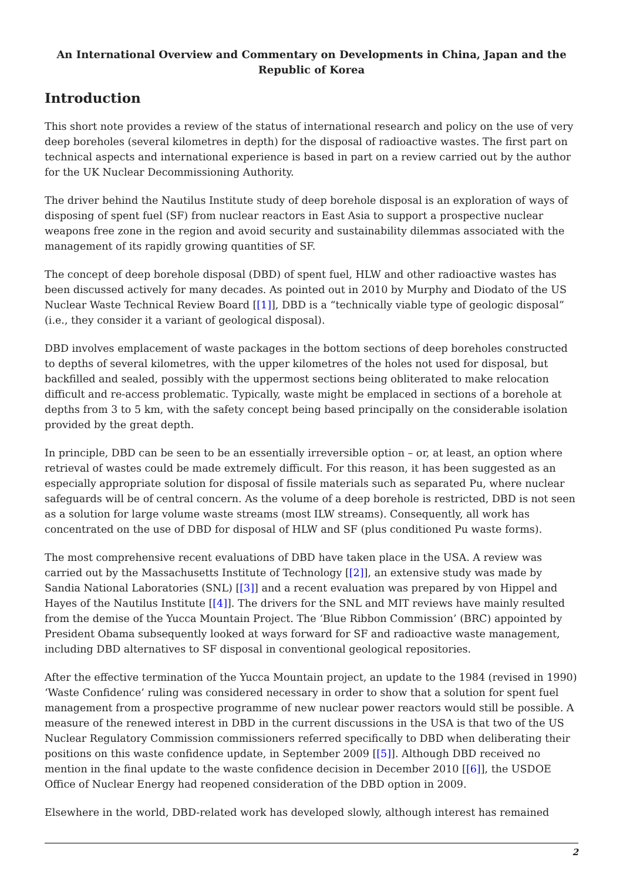An International Overview and Commentary on Developments in China, Japan and the Republic of Korea
Introduction
This short note provides a review of the status of international research and policy on the use of very deep boreholes (several kilometres in depth) for the disposal of radioactive wastes. The first part on technical aspects and international experience is based in part on a review carried out by the author for the UK Nuclear Decommissioning Authority.
The driver behind the Nautilus Institute study of deep borehole disposal is an exploration of ways of disposing of spent fuel (SF) from nuclear reactors in East Asia to support a prospective nuclear weapons free zone in the region and avoid security and sustainability dilemmas associated with the management of its rapidly growing quantities of SF.
The concept of deep borehole disposal (DBD) of spent fuel, HLW and other radioactive wastes has been discussed actively for many decades. As pointed out in 2010 by Murphy and Diodato of the US Nuclear Waste Technical Review Board [[1]], DBD is a “technically viable type of geologic disposal” (i.e., they consider it a variant of geological disposal).
DBD involves emplacement of waste packages in the bottom sections of deep boreholes constructed to depths of several kilometres, with the upper kilometres of the holes not used for disposal, but backfilled and sealed, possibly with the uppermost sections being obliterated to make relocation difficult and re-access problematic. Typically, waste might be emplaced in sections of a borehole at depths from 3 to 5 km, with the safety concept being based principally on the considerable isolation provided by the great depth.
In principle, DBD can be seen to be an essentially irreversible option – or, at least, an option where retrieval of wastes could be made extremely difficult. For this reason, it has been suggested as an especially appropriate solution for disposal of fissile materials such as separated Pu, where nuclear safeguards will be of central concern. As the volume of a deep borehole is restricted, DBD is not seen as a solution for large volume waste streams (most ILW streams). Consequently, all work has concentrated on the use of DBD for disposal of HLW and SF (plus conditioned Pu waste forms).
The most comprehensive recent evaluations of DBD have taken place in the USA. A review was carried out by the Massachusetts Institute of Technology [[2]], an extensive study was made by Sandia National Laboratories (SNL) [[3]] and a recent evaluation was prepared by von Hippel and Hayes of the Nautilus Institute [[4]]. The drivers for the SNL and MIT reviews have mainly resulted from the demise of the Yucca Mountain Project. The ‘Blue Ribbon Commission’ (BRC) appointed by President Obama subsequently looked at ways forward for SF and radioactive waste management, including DBD alternatives to SF disposal in conventional geological repositories.
After the effective termination of the Yucca Mountain project, an update to the 1984 (revised in 1990) ‘Waste Confidence’ ruling was considered necessary in order to show that a solution for spent fuel management from a prospective programme of new nuclear power reactors would still be possible. A measure of the renewed interest in DBD in the current discussions in the USA is that two of the US Nuclear Regulatory Commission commissioners referred specifically to DBD when deliberating their positions on this waste confidence update, in September 2009 [[5]]. Although DBD received no mention in the final update to the waste confidence decision in December 2010 [[6]], the USDOE Office of Nuclear Energy had reopened consideration of the DBD option in 2009.
Elsewhere in the world, DBD-related work has developed slowly, although interest has remained
2